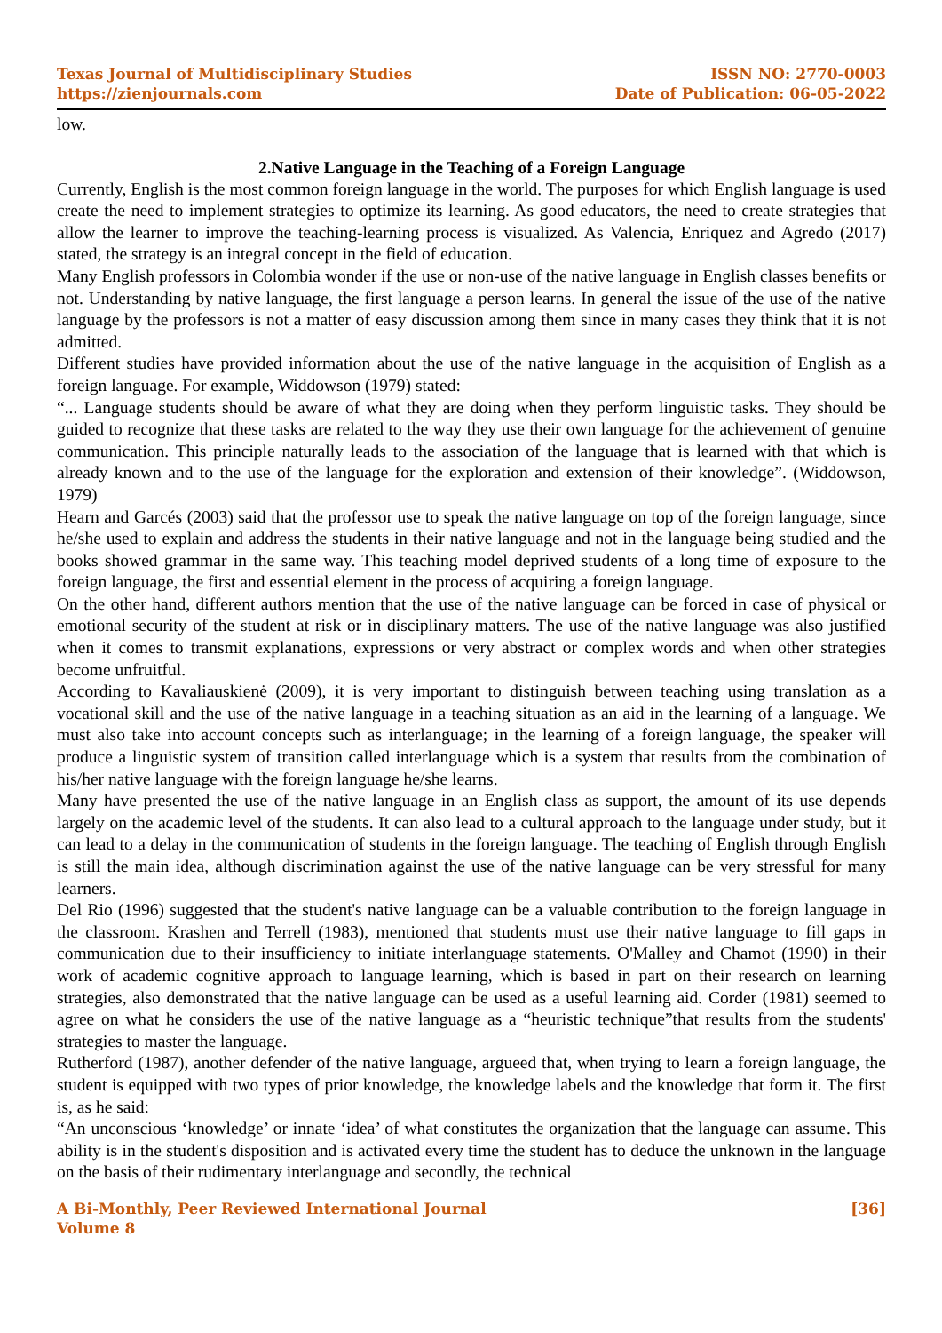Texas Journal of Multidisciplinary Studies
https://zienjournals.com
ISSN NO: 2770-0003
Date of Publication: 06-05-2022
low.
2.Native Language in the Teaching of a Foreign Language
Currently, English is the most common foreign language in the world. The purposes for which English language is used create the need to implement strategies to optimize its learning. As good educators, the need to create strategies that allow the learner to improve the teaching-learning process is visualized. As Valencia, Enriquez and Agredo (2017) stated, the strategy is an integral concept in the field of education.
Many English professors in Colombia wonder if the use or non-use of the native language in English classes benefits or not. Understanding by native language, the first language a person learns. In general the issue of the use of the native language by the professors is not a matter of easy discussion among them since in many cases they think that it is not admitted.
Different studies have provided information about the use of the native language in the acquisition of English as a foreign language. For example, Widdowson (1979) stated:
“... Language students should be aware of what they are doing when they perform linguistic tasks. They should be guided to recognize that these tasks are related to the way they use their own language for the achievement of genuine communication. This principle naturally leads to the association of the language that is learned with that which is already known and to the use of the language for the exploration and extension of their knowledge”. (Widdowson, 1979)
Hearn and Garcés (2003) said that the professor use to speak the native language on top of the foreign language, since he/she used to explain and address the students in their native language and not in the language being studied and the books showed grammar in the same way. This teaching model deprived students of a long time of exposure to the foreign language, the first and essential element in the process of acquiring a foreign language.
On the other hand, different authors mention that the use of the native language can be forced in case of physical or emotional security of the student at risk or in disciplinary matters. The use of the native language was also justified when it comes to transmit explanations, expressions or very abstract or complex words and when other strategies become unfruitful.
According to Kavaliauskienė (2009), it is very important to distinguish between teaching using translation as a vocational skill and the use of the native language in a teaching situation as an aid in the learning of a language. We must also take into account concepts such as interlanguage; in the learning of a foreign language, the speaker will produce a linguistic system of transition called interlanguage which is a system that results from the combination of his/her native language with the foreign language he/she learns.
Many have presented the use of the native language in an English class as support, the amount of its use depends largely on the academic level of the students. It can also lead to a cultural approach to the language under study, but it can lead to a delay in the communication of students in the foreign language. The teaching of English through English is still the main idea, although discrimination against the use of the native language can be very stressful for many learners.
Del Rio (1996) suggested that the student's native language can be a valuable contribution to the foreign language in the classroom. Krashen and Terrell (1983), mentioned that students must use their native language to fill gaps in communication due to their insufficiency to initiate interlanguage statements. O'Malley and Chamot (1990) in their work of academic cognitive approach to language learning, which is based in part on their research on learning strategies, also demonstrated that the native language can be used as a useful learning aid. Corder (1981) seemed to agree on what he considers the use of the native language as a “heuristic technique”that results from the students' strategies to master the language.
Rutherford (1987), another defender of the native language, argueed that, when trying to learn a foreign language, the student is equipped with two types of prior knowledge, the knowledge labels and the knowledge that form it. The first is, as he said:
“An unconscious ‘knowledge’ or innate ‘idea’ of what constitutes the organization that the language can assume. This ability is in the student's disposition and is activated every time the student has to deduce the unknown in the language on the basis of their rudimentary interlanguage and secondly, the technical
A Bi-Monthly, Peer Reviewed International Journal
Volume 8
[36]